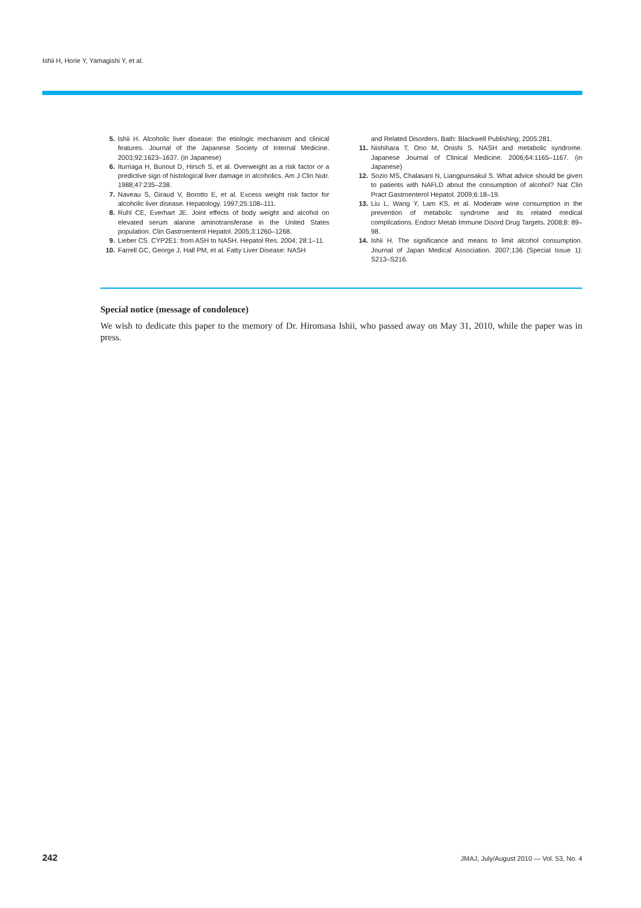Ishii H, Horie Y, Yamagishi Y, et al.
5. Ishii H. Alcoholic liver disease: the etiologic mechanism and clinical features. Journal of the Japanese Society of Internal Medicine. 2003;92:1623–1637. (in Japanese)
6. Iturriaga H, Bunout D, Hirsch S, et al. Overweight as a risk factor or a predictive sign of histological liver damage in alcoholics. Am J Clin Nutr. 1988;47:235–238.
7. Naveau S, Giraud V, Borotto E, et al. Excess weight risk factor for alcoholic liver disease. Hepatology. 1997;25:108–111.
8. Ruhl CE, Everhart JE. Joint effects of body weight and alcohol on elevated serum alanine aminotransferase in the United States population. Clin Gastroenterol Hepatol. 2005;3:1260–1268.
9. Lieber CS. CYP2E1: from ASH to NASH. Hepatol Res. 2004; 28:1–11.
10. Farrell GC, George J, Hall PM, et al. Fatty Liver Disease: NASH
and Related Disorders. Bath: Blackwell Publishing; 2005:281.
11. Nishihara T, Ono M, Onishi S. NASH and metabolic syndrome. Japanese Journal of Clinical Medicine. 2006;64:1165–1167. (in Japanese)
12. Sozio MS, Chalasani N, Liangpunsakul S. What advice should be given to patients with NAFLD about the consumption of alcohol? Nat Clin Pract Gastroenterol Hepatol. 2009;6:18–19.
13. Liu L, Wang Y, Lam KS, et al. Moderate wine consumption in the prevention of metabolic syndrome and its related medical complications. Endocr Metab Immune Disord Drug Targets. 2008;8: 89–98.
14. Ishii H. The significance and means to limit alcohol consumption. Journal of Japan Medical Association. 2007;136 (Special Issue 1): S213–S216.
Special notice (message of condolence)
We wish to dedicate this paper to the memory of Dr. Hiromasa Ishii, who passed away on May 31, 2010, while the paper was in press.
242 JMAJ, July/August 2010 — Vol. 53, No. 4